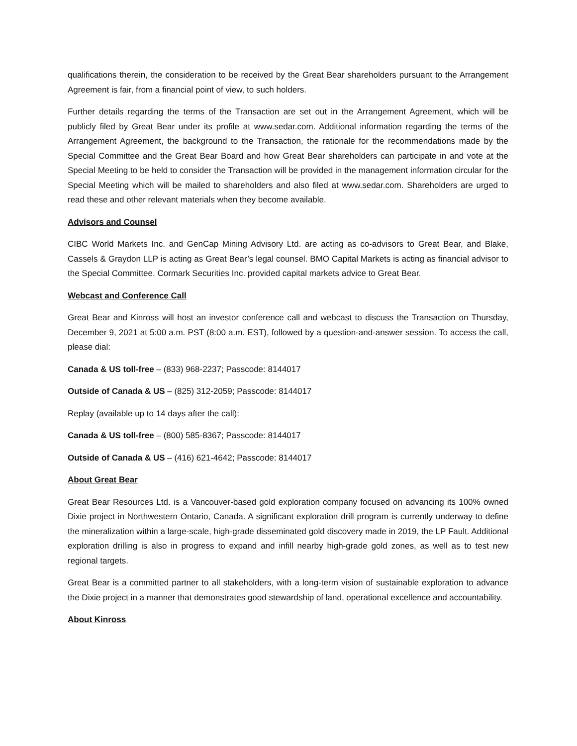qualifications therein, the consideration to be received by the Great Bear shareholders pursuant to the Arrangement Agreement is fair, from a financial point of view, to such holders.
Further details regarding the terms of the Transaction are set out in the Arrangement Agreement, which will be publicly filed by Great Bear under its profile at www.sedar.com. Additional information regarding the terms of the Arrangement Agreement, the background to the Transaction, the rationale for the recommendations made by the Special Committee and the Great Bear Board and how Great Bear shareholders can participate in and vote at the Special Meeting to be held to consider the Transaction will be provided in the management information circular for the Special Meeting which will be mailed to shareholders and also filed at www.sedar.com. Shareholders are urged to read these and other relevant materials when they become available.
Advisors and Counsel
CIBC World Markets Inc. and GenCap Mining Advisory Ltd. are acting as co-advisors to Great Bear, and Blake, Cassels & Graydon LLP is acting as Great Bear’s legal counsel. BMO Capital Markets is acting as financial advisor to the Special Committee. Cormark Securities Inc. provided capital markets advice to Great Bear.
Webcast and Conference Call
Great Bear and Kinross will host an investor conference call and webcast to discuss the Transaction on Thursday, December 9, 2021 at 5:00 a.m. PST (8:00 a.m. EST), followed by a question-and-answer session. To access the call, please dial:
Canada & US toll-free – (833) 968-2237; Passcode: 8144017
Outside of Canada & US – (825) 312-2059; Passcode: 8144017
Replay (available up to 14 days after the call):
Canada & US toll-free – (800) 585-8367; Passcode: 8144017
Outside of Canada & US – (416) 621-4642; Passcode: 8144017
About Great Bear
Great Bear Resources Ltd. is a Vancouver-based gold exploration company focused on advancing its 100% owned Dixie project in Northwestern Ontario, Canada. A significant exploration drill program is currently underway to define the mineralization within a large-scale, high-grade disseminated gold discovery made in 2019, the LP Fault. Additional exploration drilling is also in progress to expand and infill nearby high-grade gold zones, as well as to test new regional targets.
Great Bear is a committed partner to all stakeholders, with a long-term vision of sustainable exploration to advance the Dixie project in a manner that demonstrates good stewardship of land, operational excellence and accountability.
About Kinross